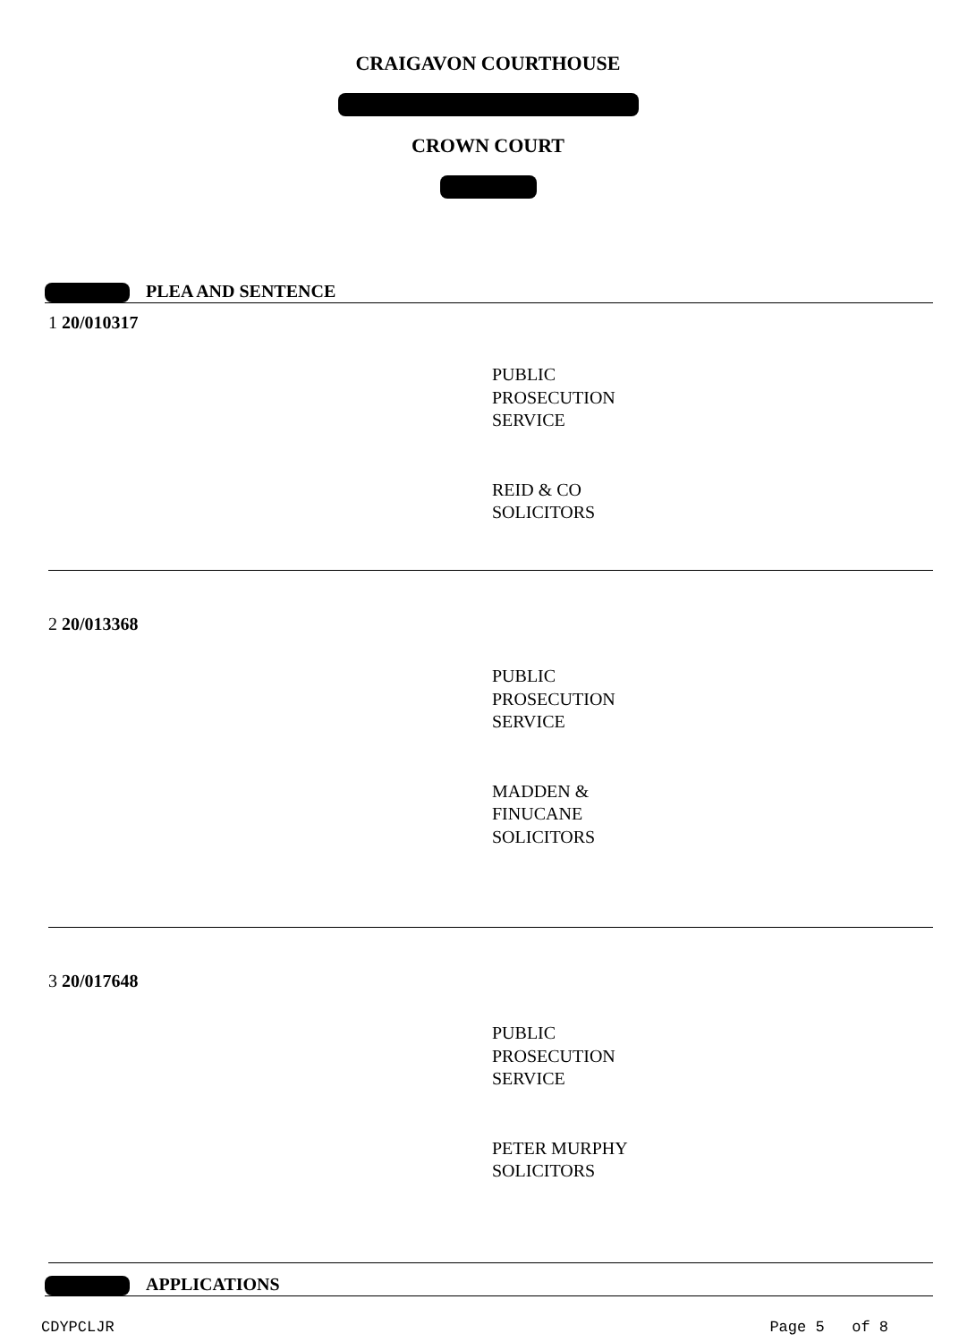CRAIGAVON COURTHOUSE
CROWN COURT
PLEA AND SENTENCE
1 20/010317
PUBLIC
PROSECUTION
SERVICE
REID & CO
SOLICITORS
2 20/013368
PUBLIC
PROSECUTION
SERVICE
MADDEN &
FINUCANE
SOLICITORS
3 20/017648
PUBLIC
PROSECUTION
SERVICE
PETER MURPHY
SOLICITORS
APPLICATIONS
CDYPCLJR Page 5 of 8